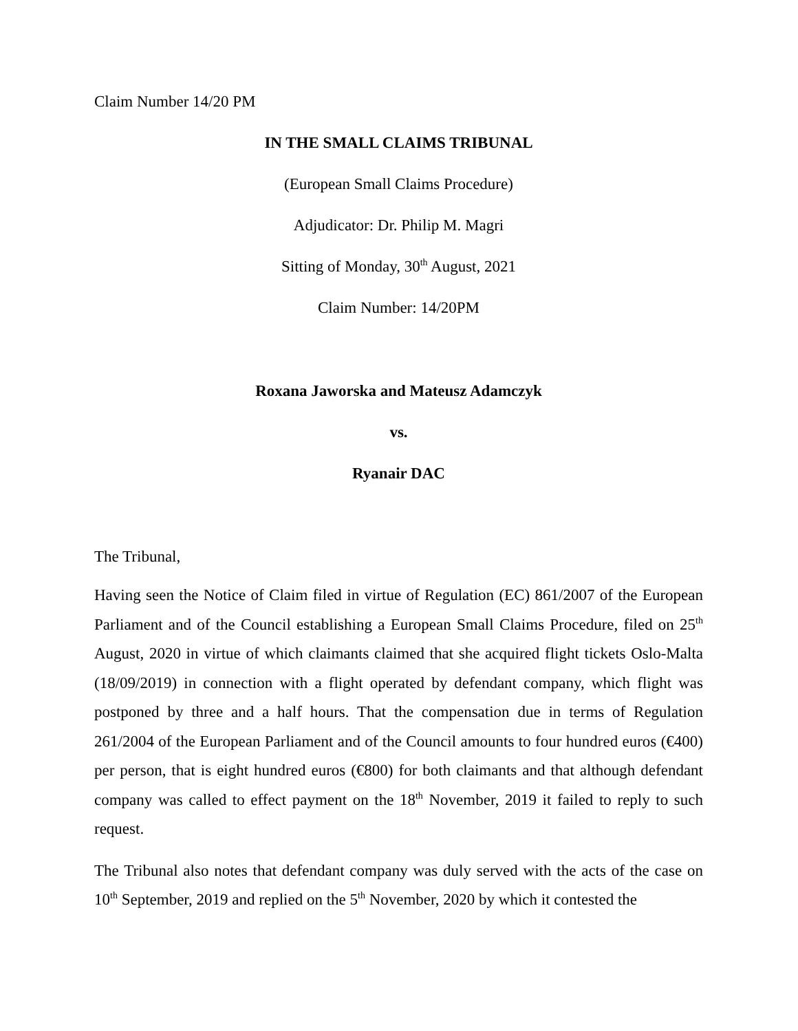Claim Number 14/20 PM
IN THE SMALL CLAIMS TRIBUNAL
(European Small Claims Procedure)
Adjudicator: Dr. Philip M. Magri
Sitting of Monday, 30<sup>th</sup> August, 2021
Claim Number: 14/20PM
Roxana Jaworska and Mateusz Adamczyk
vs.
Ryanair DAC
The Tribunal,
Having seen the Notice of Claim filed in virtue of Regulation (EC) 861/2007 of the European Parliament and of the Council establishing a European Small Claims Procedure, filed on 25<sup>th</sup> August, 2020 in virtue of which claimants claimed that she acquired flight tickets Oslo-Malta (18/09/2019) in connection with a flight operated by defendant company, which flight was postponed by three and a half hours. That the compensation due in terms of Regulation 261/2004 of the European Parliament and of the Council amounts to four hundred euros (€400) per person, that is eight hundred euros (€800) for both claimants and that although defendant company was called to effect payment on the 18<sup>th</sup> November, 2019 it failed to reply to such request.
The Tribunal also notes that defendant company was duly served with the acts of the case on 10<sup>th</sup> September, 2019 and replied on the 5<sup>th</sup> November, 2020 by which it contested the